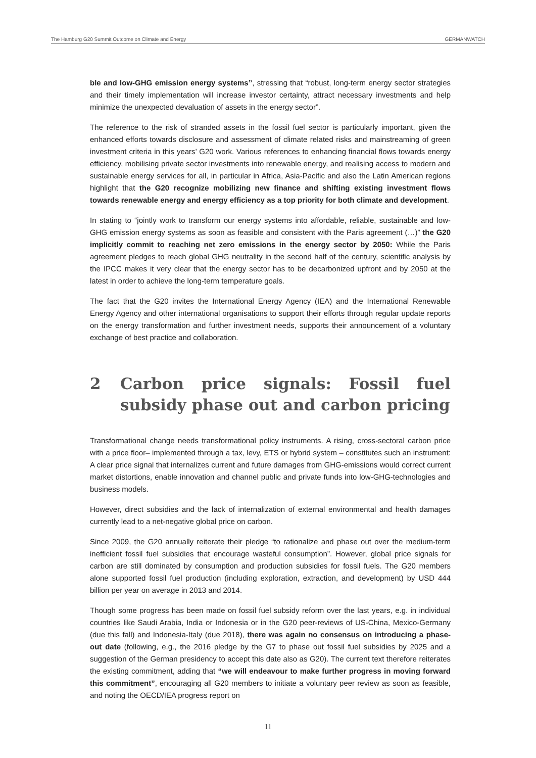The Hamburg G20 Summit Outcome on Climate and Energy GERMANWATCH
ble and low-GHG emission energy systems”, stressing that “robust, long-term energy sector strategies and their timely implementation will increase investor certainty, attract necessary investments and help minimize the unexpected devaluation of assets in the energy sector”.
The reference to the risk of stranded assets in the fossil fuel sector is particularly important, given the enhanced efforts towards disclosure and assessment of climate related risks and mainstreaming of green investment criteria in this years’ G20 work. Various references to enhancing financial flows towards energy efficiency, mobilising private sector investments into renewable energy, and realising access to modern and sustainable energy services for all, in particular in Africa, Asia-Pacific and also the Latin American regions highlight that the G20 recognize mobilizing new finance and shifting existing investment flows towards renewable energy and energy efficiency as a top priority for both climate and development.
In stating to “jointly work to transform our energy systems into affordable, reliable, sustainable and low-GHG emission energy systems as soon as feasible and consistent with the Paris agreement (…)” the G20 implicitly commit to reaching net zero emissions in the energy sector by 2050: While the Paris agreement pledges to reach global GHG neutrality in the second half of the century, scientific analysis by the IPCC makes it very clear that the energy sector has to be decarbonized upfront and by 2050 at the latest in order to achieve the long-term temperature goals.
The fact that the G20 invites the International Energy Agency (IEA) and the International Renewable Energy Agency and other international organisations to support their efforts through regular update reports on the energy transformation and further investment needs, supports their announcement of a voluntary exchange of best practice and collaboration.
2 Carbon price signals: Fossil fuel subsidy phase out and carbon pricing
Transformational change needs transformational policy instruments. A rising, cross-sectoral carbon price with a price floor– implemented through a tax, levy, ETS or hybrid system – constitutes such an instrument: A clear price signal that internalizes current and future damages from GHG-emissions would correct current market distortions, enable innovation and channel public and private funds into low-GHG-technologies and business models.
However, direct subsidies and the lack of internalization of external environmental and health damages currently lead to a net-negative global price on carbon.
Since 2009, the G20 annually reiterate their pledge “to rationalize and phase out over the medium-term inefficient fossil fuel subsidies that encourage wasteful consumption”. However, global price signals for carbon are still dominated by consumption and production subsidies for fossil fuels. The G20 members alone supported fossil fuel production (including exploration, extraction, and development) by USD 444 billion per year on average in 2013 and 2014.
Though some progress has been made on fossil fuel subsidy reform over the last years, e.g. in individual countries like Saudi Arabia, India or Indonesia or in the G20 peer-reviews of US-China, Mexico-Germany (due this fall) and Indonesia-Italy (due 2018), there was again no consensus on introducing a phase-out date (following, e.g., the 2016 pledge by the G7 to phase out fossil fuel subsidies by 2025 and a suggestion of the German presidency to accept this date also as G20). The current text therefore reiterates the existing commitment, adding that “we will endeavour to make further progress in moving forward this commitment”, encouraging all G20 members to initiate a voluntary peer review as soon as feasible, and noting the OECD/IEA progress report on
11